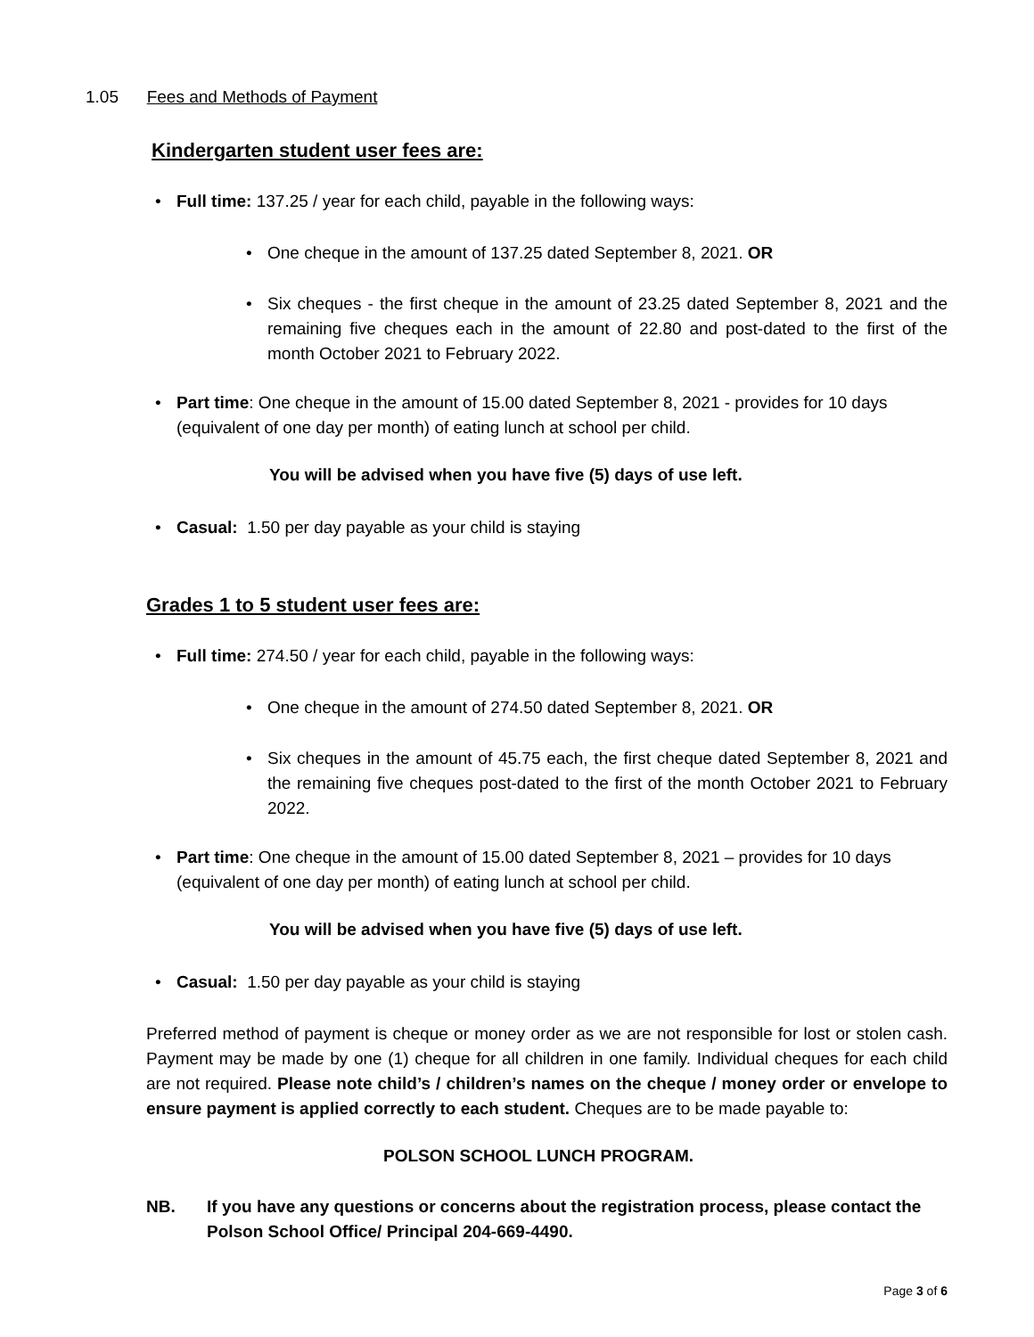1.05 Fees and Methods of Payment
Kindergarten student user fees are:
• Full time: 137.25 / year for each child, payable in the following ways:
• One cheque in the amount of 137.25 dated September 8, 2021. OR
• Six cheques - the first cheque in the amount of 23.25 dated September 8, 2021 and the remaining five cheques each in the amount of 22.80 and post-dated to the first of the month October 2021 to February 2022.
• Part time: One cheque in the amount of 15.00 dated September 8, 2021 - provides for 10 days (equivalent of one day per month) of eating lunch at school per child.
You will be advised when you have five (5) days of use left.
• Casual: 1.50 per day payable as your child is staying
Grades 1 to 5 student user fees are:
• Full time: 274.50 / year for each child, payable in the following ways:
• One cheque in the amount of 274.50 dated September 8, 2021. OR
• Six cheques in the amount of 45.75 each, the first cheque dated September 8, 2021 and the remaining five cheques post-dated to the first of the month October 2021 to February 2022.
• Part time: One cheque in the amount of 15.00 dated September 8, 2021 – provides for 10 days (equivalent of one day per month) of eating lunch at school per child.
You will be advised when you have five (5) days of use left.
• Casual: 1.50 per day payable as your child is staying
Preferred method of payment is cheque or money order as we are not responsible for lost or stolen cash. Payment may be made by one (1) cheque for all children in one family. Individual cheques for each child are not required. Please note child’s / children’s names on the cheque / money order or envelope to ensure payment is applied correctly to each student. Cheques are to be made payable to:
POLSON SCHOOL LUNCH PROGRAM.
NB. If you have any questions or concerns about the registration process, please contact the Polson School Office/ Principal 204-669-4490.
Page 3 of 6